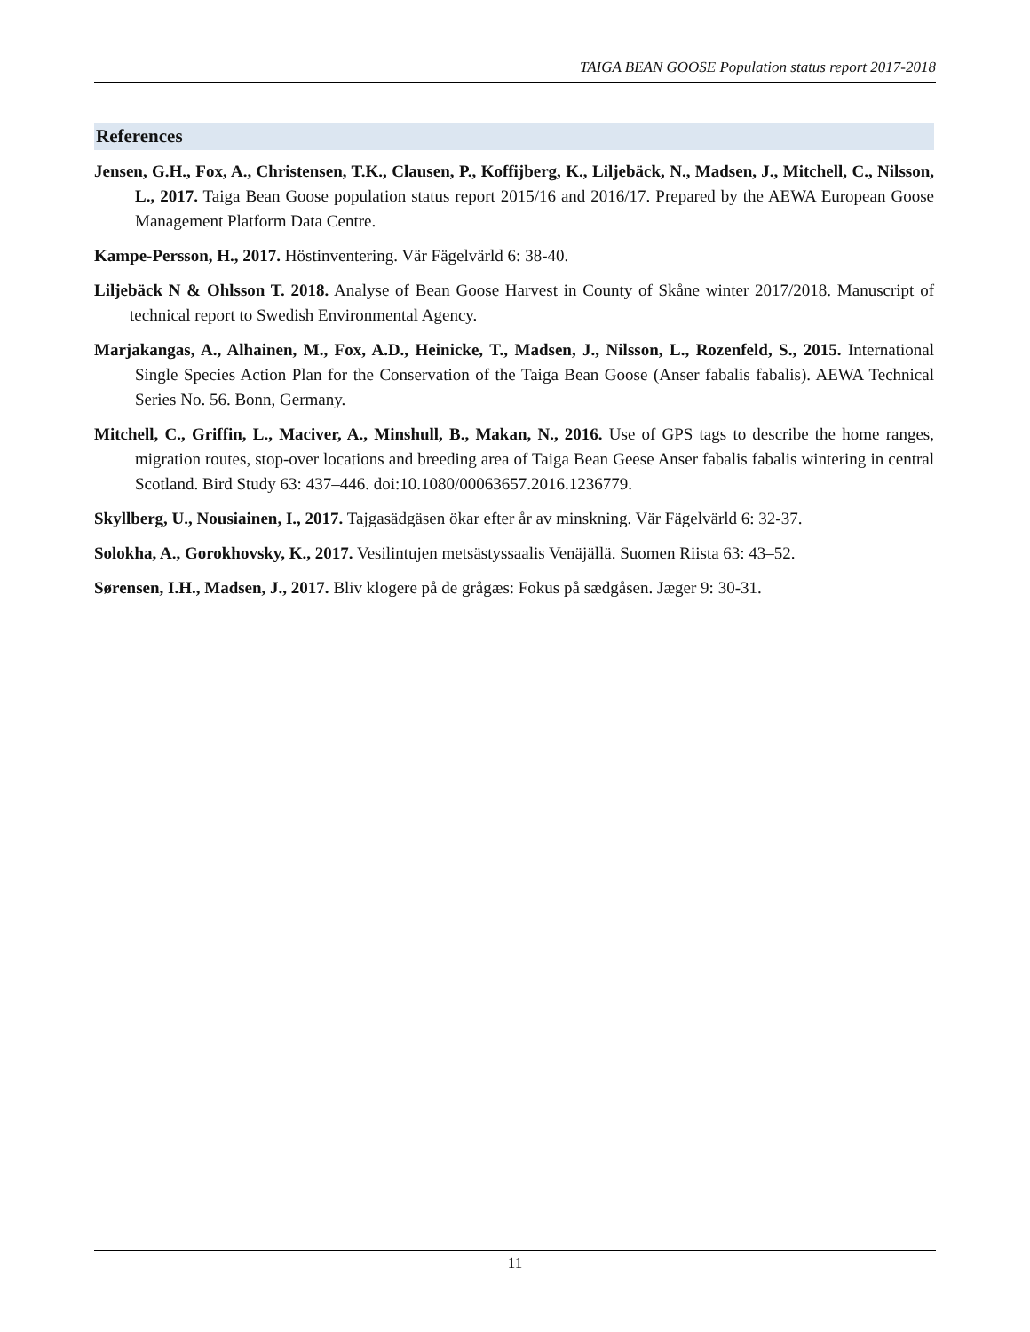TAIGA BEAN GOOSE Population status report 2017-2018
References
Jensen, G.H., Fox, A., Christensen, T.K., Clausen, P., Koffijberg, K., Liljebäck, N., Madsen, J., Mitchell, C., Nilsson, L., 2017. Taiga Bean Goose population status report 2015/16 and 2016/17. Prepared by the AEWA European Goose Management Platform Data Centre.
Kampe-Persson, H., 2017. Höstinventering. Vär Fägelvärld 6: 38-40.
Liljebäck N & Ohlsson T. 2018. Analyse of Bean Goose Harvest in County of Skåne winter 2017/2018. Manuscript of technical report to Swedish Environmental Agency.
Marjakangas, A., Alhainen, M., Fox, A.D., Heinicke, T., Madsen, J., Nilsson, L., Rozenfeld, S., 2015. International Single Species Action Plan for the Conservation of the Taiga Bean Goose (Anser fabalis fabalis). AEWA Technical Series No. 56. Bonn, Germany.
Mitchell, C., Griffin, L., Maciver, A., Minshull, B., Makan, N., 2016. Use of GPS tags to describe the home ranges, migration routes, stop-over locations and breeding area of Taiga Bean Geese Anser fabalis fabalis wintering in central Scotland. Bird Study 63: 437–446. doi:10.1080/00063657.2016.1236779.
Skyllberg, U., Nousiainen, I., 2017. Tajgasädgäsen ökar efter år av minskning. Vär Fägelvärld 6: 32-37.
Solokha, A., Gorokhovsky, K., 2017. Vesilintujen metsästyssaalis Venäjällä. Suomen Riista 63: 43–52.
Sørensen, I.H., Madsen, J., 2017. Bliv klogere på de grågæs: Fokus på sædgåsen. Jæger 9: 30-31.
11